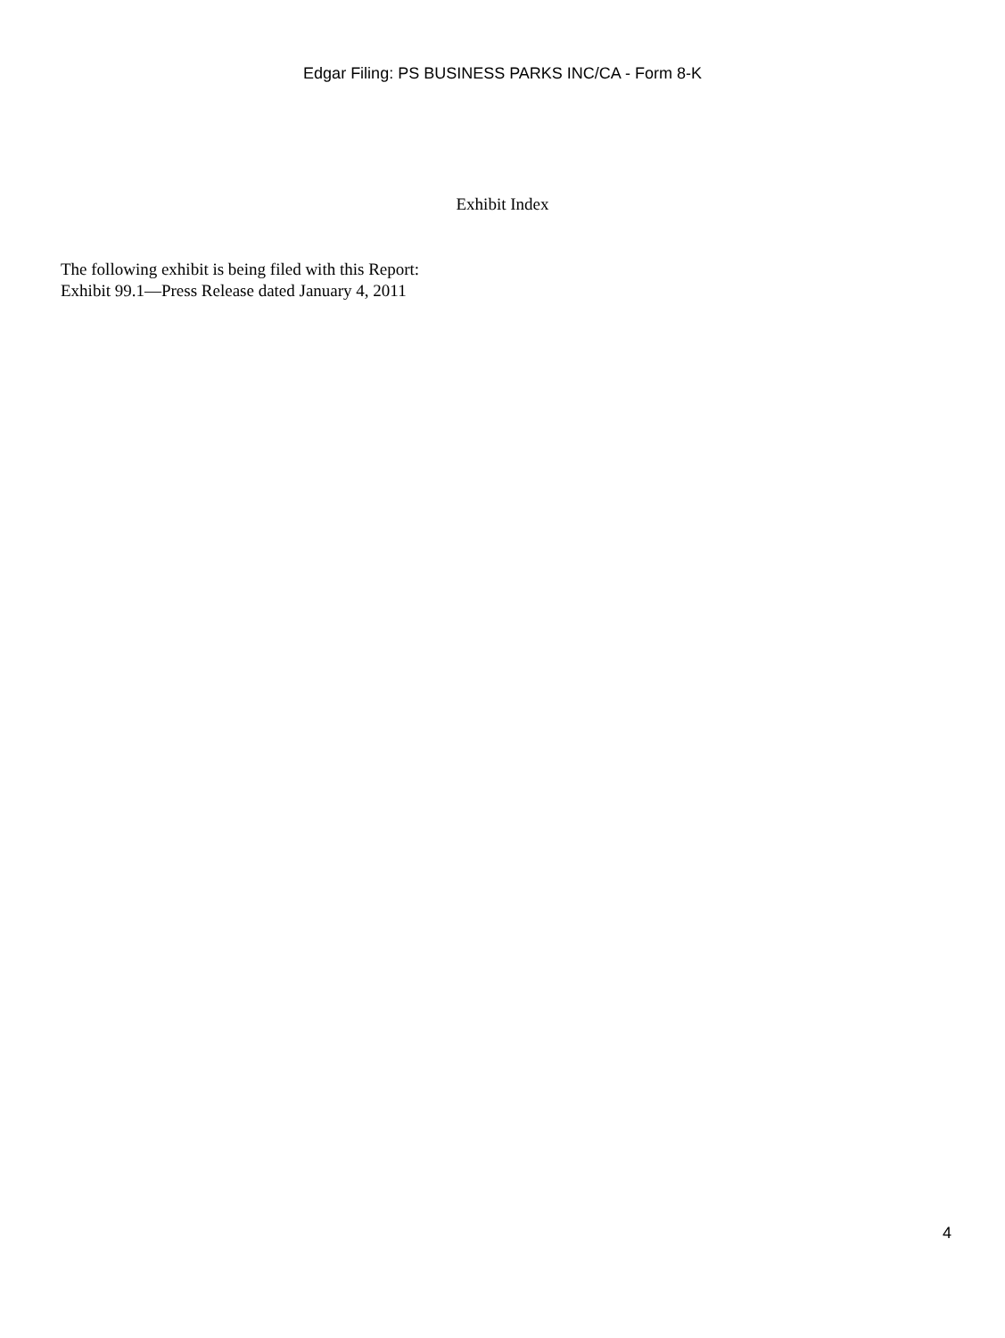Edgar Filing: PS BUSINESS PARKS INC/CA - Form 8-K
Exhibit Index
The following exhibit is being filed with this Report:
Exhibit 99.1—Press Release dated January 4, 2011
4